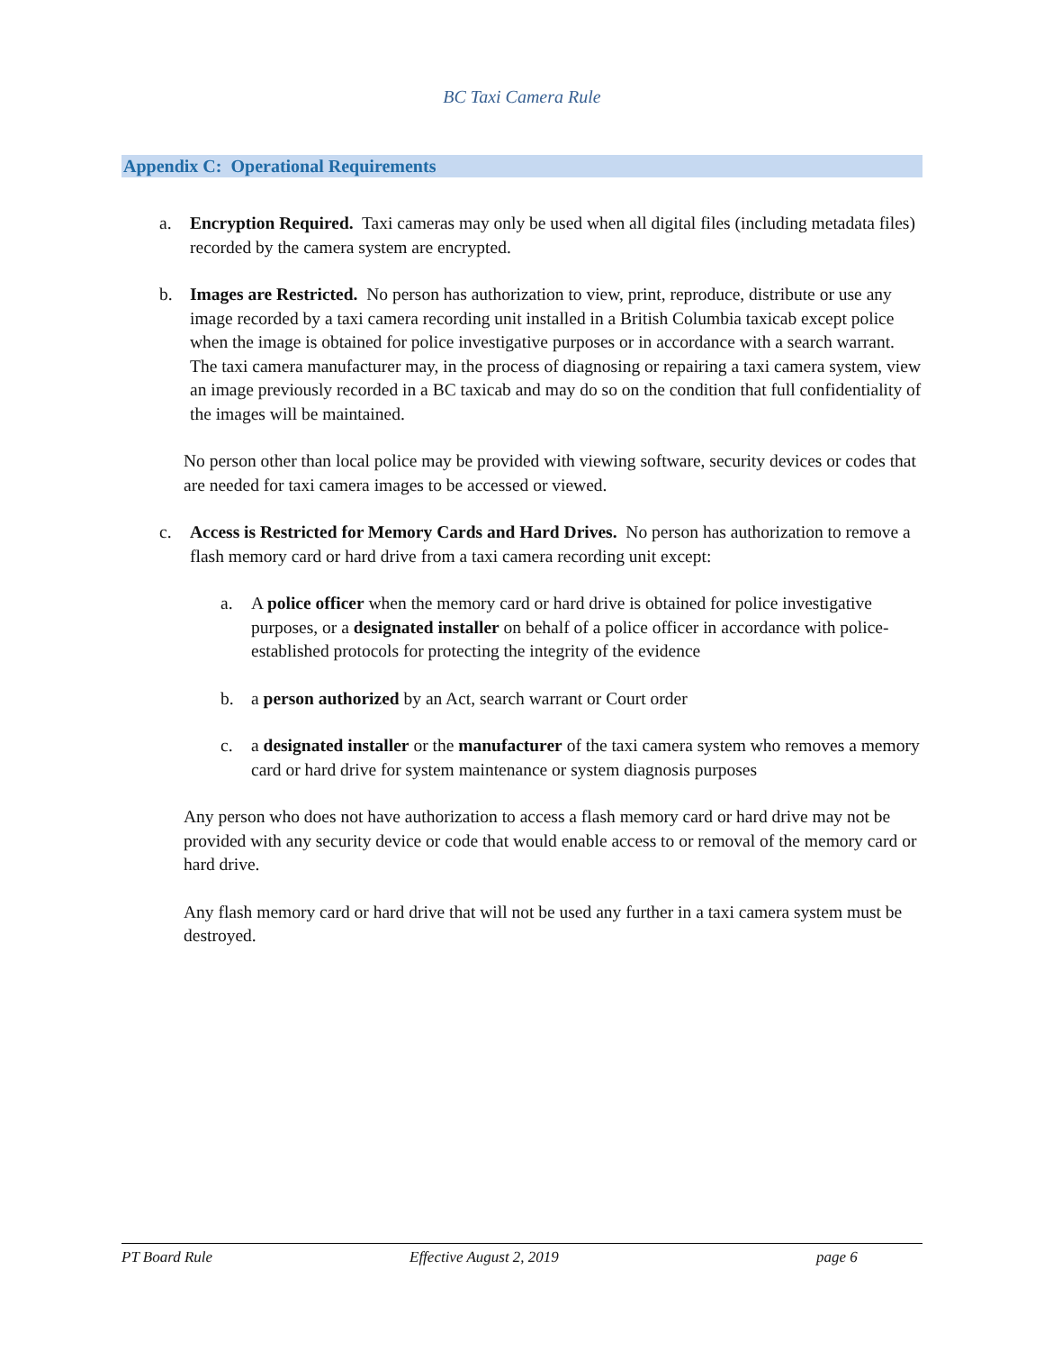BC Taxi Camera Rule
Appendix C: Operational Requirements
a. Encryption Required. Taxi cameras may only be used when all digital files (including metadata files) recorded by the camera system are encrypted.
b. Images are Restricted. No person has authorization to view, print, reproduce, distribute or use any image recorded by a taxi camera recording unit installed in a British Columbia taxicab except police when the image is obtained for police investigative purposes or in accordance with a search warrant. The taxi camera manufacturer may, in the process of diagnosing or repairing a taxi camera system, view an image previously recorded in a BC taxicab and may do so on the condition that full confidentiality of the images will be maintained.
No person other than local police may be provided with viewing software, security devices or codes that are needed for taxi camera images to be accessed or viewed.
c. Access is Restricted for Memory Cards and Hard Drives. No person has authorization to remove a flash memory card or hard drive from a taxi camera recording unit except:
a. A police officer when the memory card or hard drive is obtained for police investigative purposes, or a designated installer on behalf of a police officer in accordance with police-established protocols for protecting the integrity of the evidence
b. a person authorized by an Act, search warrant or Court order
c. a designated installer or the manufacturer of the taxi camera system who removes a memory card or hard drive for system maintenance or system diagnosis purposes
Any person who does not have authorization to access a flash memory card or hard drive may not be provided with any security device or code that would enable access to or removal of the memory card or hard drive.
Any flash memory card or hard drive that will not be used any further in a taxi camera system must be destroyed.
PT Board Rule Effective August 2, 2019 page 6